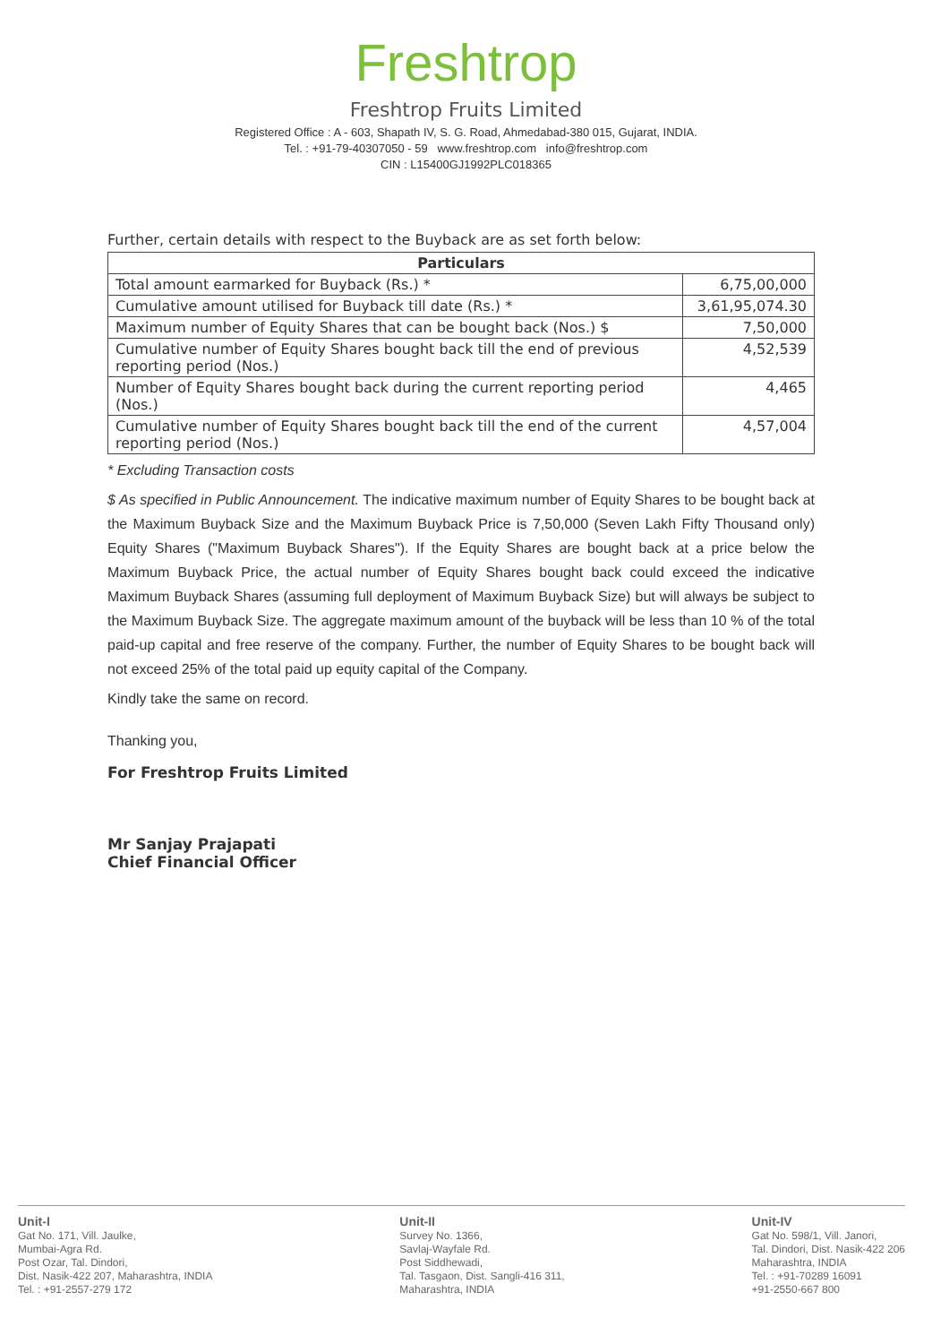Freshtrop
Freshtrop Fruits Limited
Registered Office : A - 603, Shapath IV, S. G. Road, Ahmedabad-380 015, Gujarat, INDIA.
Tel. : +91-79-40307050 - 59 www.freshtrop.com info@freshtrop.com
CIN : L15400GJ1992PLC018365
Further, certain details with respect to the Buyback are as set forth below:
| Particulars | |
| --- | --- |
| Total amount earmarked for Buyback (Rs.) * | 6,75,00,000 |
| Cumulative amount utilised for Buyback till date (Rs.) * | 3,61,95,074.30 |
| Maximum number of Equity Shares that can be bought back (Nos.) $ | 7,50,000 |
| Cumulative number of Equity Shares bought back till the end of previous reporting period (Nos.) | 4,52,539 |
| Number of Equity Shares bought back during the current reporting period (Nos.) | 4,465 |
| Cumulative number of Equity Shares bought back till the end of the current reporting period (Nos.) | 4,57,004 |
* Excluding Transaction costs
$ As specified in Public Announcement. The indicative maximum number of Equity Shares to be bought back at the Maximum Buyback Size and the Maximum Buyback Price is 7,50,000 (Seven Lakh Fifty Thousand only) Equity Shares ("Maximum Buyback Shares"). If the Equity Shares are bought back at a price below the Maximum Buyback Price, the actual number of Equity Shares bought back could exceed the indicative Maximum Buyback Shares (assuming full deployment of Maximum Buyback Size) but will always be subject to the Maximum Buyback Size. The aggregate maximum amount of the buyback will be less than 10 % of the total paid-up capital and free reserve of the company. Further, the number of Equity Shares to be bought back will not exceed 25% of the total paid up equity capital of the Company.
Kindly take the same on record.
Thanking you,
For Freshtrop Fruits Limited
Mr Sanjay Prajapati
Chief Financial Officer
Unit-I
Gat No. 171, Vill. Jaulke,
Mumbai-Agra Rd.
Post Ozar, Tal. Dindori,
Dist. Nasik-422 207, Maharashtra, INDIA
Tel. : +91-2557-279 172
Unit-II
Survey No. 1366,
Savlaj-Wayfale Rd.
Post Siddhewadi,
Tal. Tasgaon, Dist. Sangli-416 311,
Maharashtra, INDIA
Unit-IV
Gat No. 598/1, Vill. Janori,
Tal. Dindori, Dist. Nasik-422 206
Maharashtra, INDIA
Tel. : +91-70289 16091
+91-2550-667 800